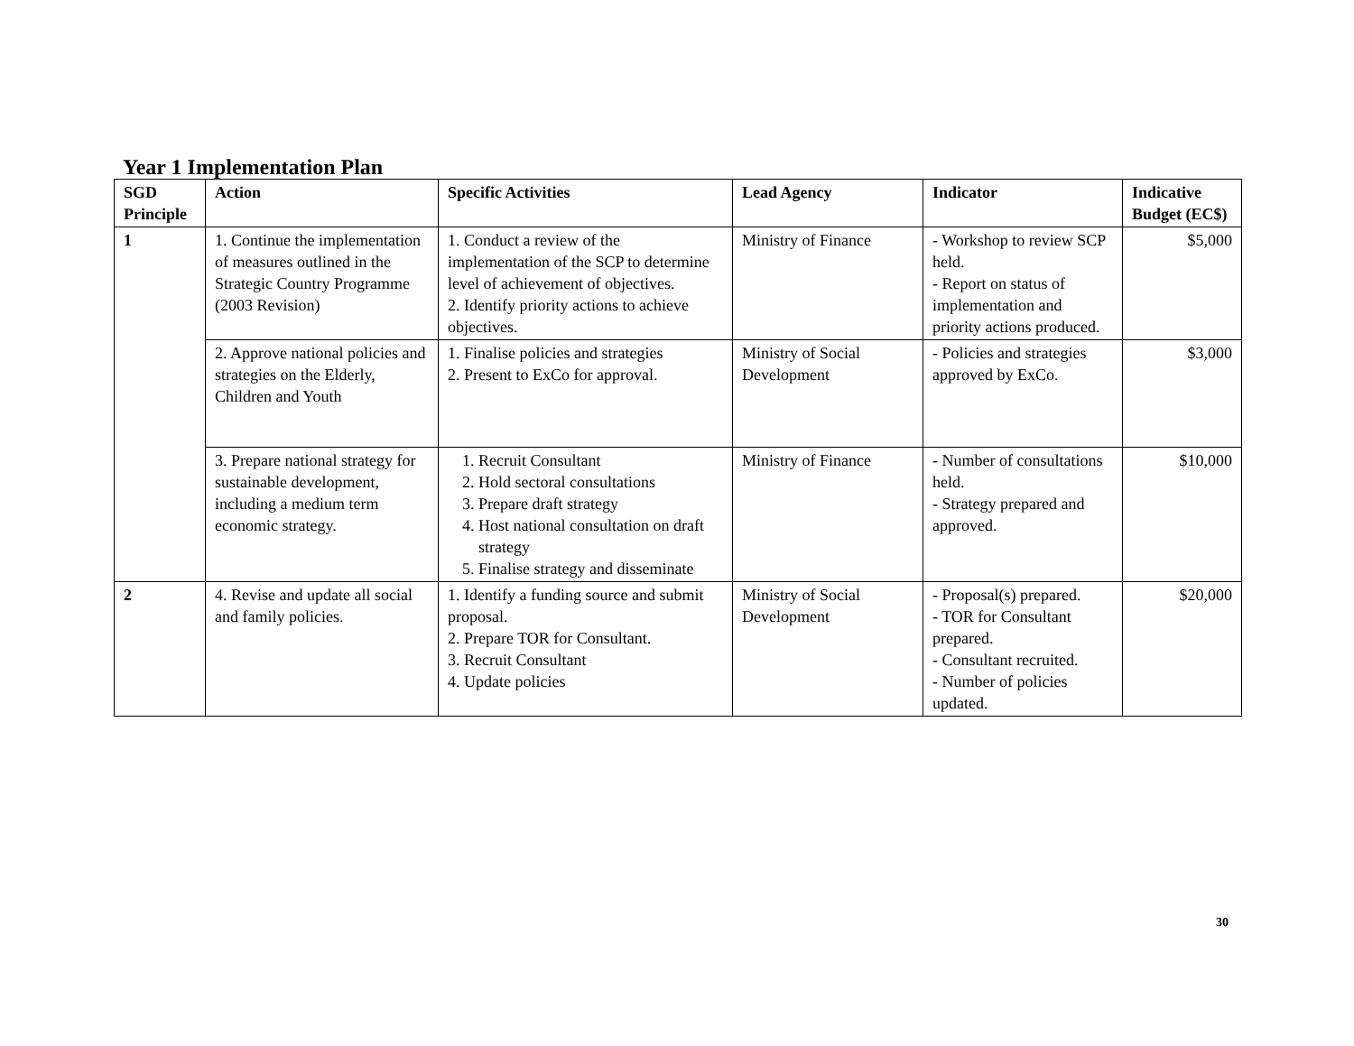Year 1 Implementation Plan
| SGD Principle | Action | Specific Activities | Lead Agency | Indicator | Indicative Budget (EC$) |
| --- | --- | --- | --- | --- | --- |
| 1 | 1. Continue the implementation of measures outlined in the Strategic Country Programme (2003 Revision) | 1. Conduct a review of the implementation of the SCP to determine level of achievement of objectives. 2. Identify priority actions to achieve objectives. | Ministry of Finance | - Workshop to review SCP held. - Report on status of implementation and priority actions produced. | $5,000 |
| | 2. Approve national policies and strategies on the Elderly, Children and Youth | 1. Finalise policies and strategies 2. Present to ExCo for approval. | Ministry of Social Development | - Policies and strategies approved by ExCo. | $3,000 |
| | 3. Prepare national strategy for sustainable development, including a medium term economic strategy. | 1. Recruit Consultant 2. Hold sectoral consultations 3. Prepare draft strategy 4. Host national consultation on draft strategy 5. Finalise strategy and disseminate | Ministry of Finance | - Number of consultations held. - Strategy prepared and approved. | $10,000 |
| 2 | 4. Revise and update all social and family policies. | 1. Identify a funding source and submit proposal. 2. Prepare TOR for Consultant. 3. Recruit Consultant 4. Update policies | Ministry of Social Development | - Proposal(s) prepared. - TOR for Consultant prepared. - Consultant recruited. - Number of policies updated. | $20,000 |
30